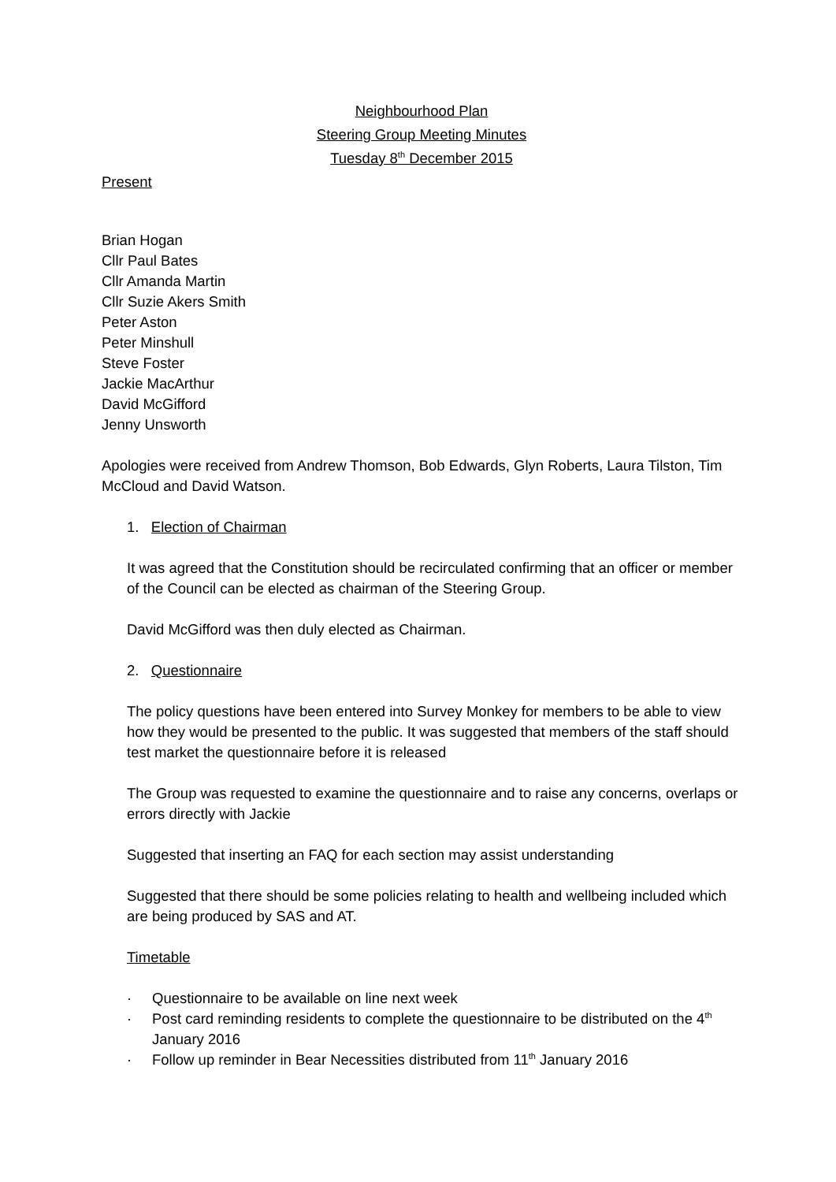Neighbourhood Plan
Steering Group Meeting Minutes
Tuesday 8<sup>th</sup> December 2015
Present
Brian Hogan
Cllr Paul Bates
Cllr Amanda Martin
Cllr Suzie Akers Smith
Peter Aston
Peter Minshull
Steve Foster
Jackie MacArthur
David McGifford
Jenny Unsworth
Apologies were received from Andrew Thomson, Bob Edwards, Glyn Roberts, Laura Tilston, Tim McCloud and David Watson.
1. Election of Chairman
It was agreed that the Constitution should be recirculated confirming that an officer or member of the Council can be elected as chairman of the Steering Group.
David McGifford was then duly elected as Chairman.
2. Questionnaire
The policy questions have been entered into Survey Monkey for members to be able to view how they would be presented to the public. It was suggested that members of the staff should test market the questionnaire before it is released
The Group was requested to examine the questionnaire and to raise any concerns, overlaps or errors directly with Jackie
Suggested that inserting an FAQ for each section may assist understanding
Suggested that there should be some policies relating to health and wellbeing included which are being produced by SAS and AT.
Timetable
· Questionnaire to be available on line next week
· Post card reminding residents to complete the questionnaire to be distributed on the 4<sup>th</sup> January 2016
· Follow up reminder in Bear Necessities distributed from 11<sup>th</sup> January 2016